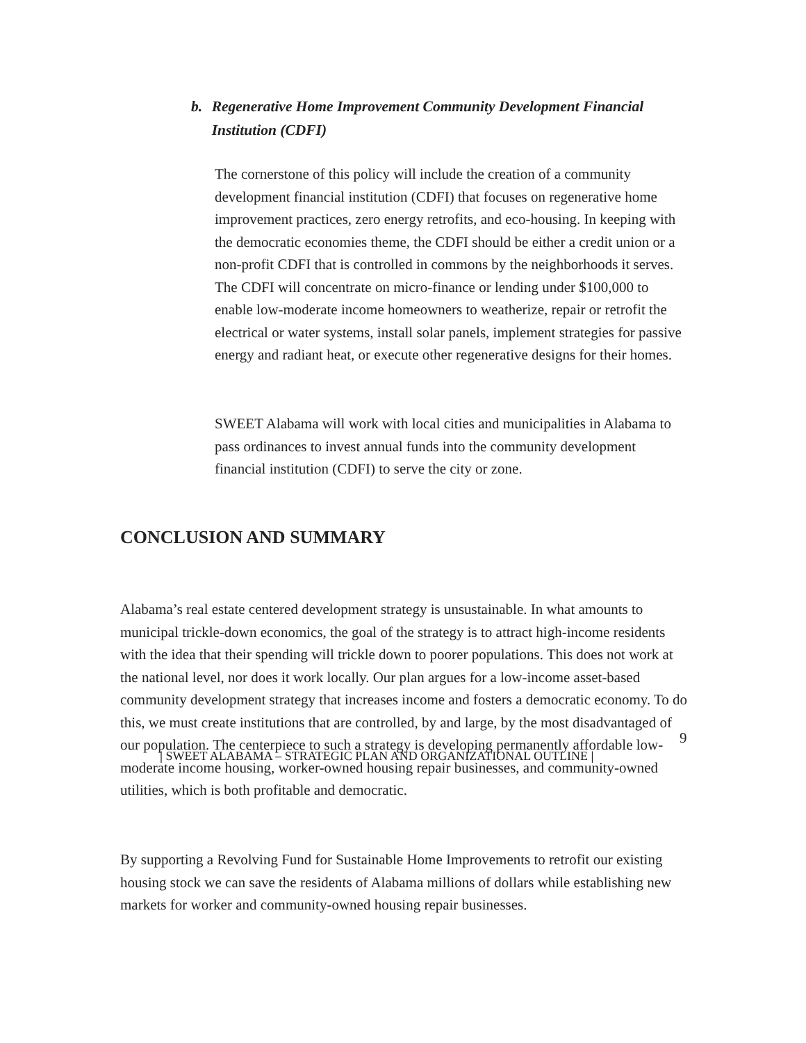b. Regenerative Home Improvement Community Development Financial Institution (CDFI)
The cornerstone of this policy will include the creation of a community development financial institution (CDFI) that focuses on regenerative home improvement practices, zero energy retrofits, and eco-housing. In keeping with the democratic economies theme, the CDFI should be either a credit union or a non-profit CDFI that is controlled in commons by the neighborhoods it serves. The CDFI will concentrate on micro-finance or lending under $100,000 to enable low-moderate income homeowners to weatherize, repair or retrofit the electrical or water systems, install solar panels, implement strategies for passive energy and radiant heat, or execute other regenerative designs for their homes.
SWEET Alabama will work with local cities and municipalities in Alabama to pass ordinances to invest annual funds into the community development financial institution (CDFI) to serve the city or zone.
CONCLUSION AND SUMMARY
Alabama’s real estate centered development strategy is unsustainable. In what amounts to municipal trickle-down economics, the goal of the strategy is to attract high-income residents with the idea that their spending will trickle down to poorer populations. This does not work at the national level, nor does it work locally. Our plan argues for a low-income asset-based community development strategy that increases income and fosters a democratic economy. To do this, we must create institutions that are controlled, by and large, by the most disadvantaged of our population. The centerpiece to such a strategy is developing permanently affordable low-moderate income housing, worker-owned housing repair businesses, and community-owned utilities, which is both profitable and democratic.
By supporting a Revolving Fund for Sustainable Home Improvements to retrofit our existing housing stock we can save the residents of Alabama millions of dollars while establishing new markets for worker and community-owned housing repair businesses.
9
| SWEET ALABAMA – STRATEGIC PLAN AND ORGANIZATIONAL OUTLINE |